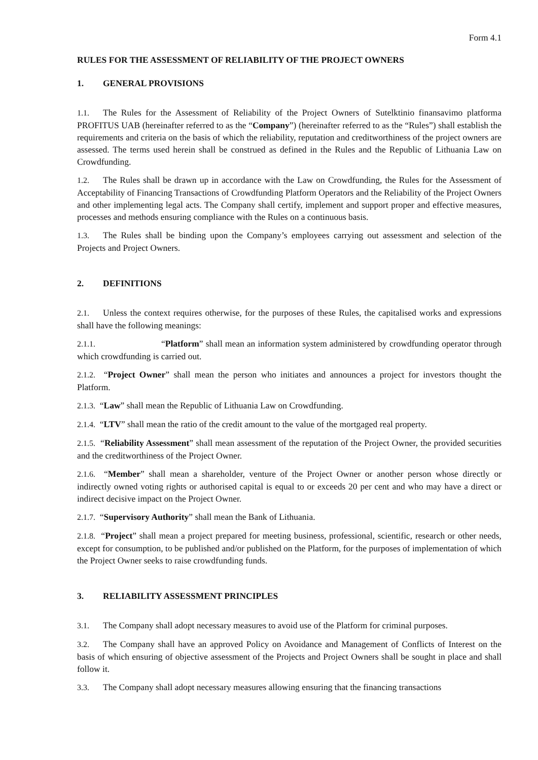Form 4.1
RULES FOR THE ASSESSMENT OF RELIABILITY OF THE PROJECT OWNERS
1. GENERAL PROVISIONS
1.1. The Rules for the Assessment of Reliability of the Project Owners of Sutelktinio finansavimo platforma PROFITUS UAB (hereinafter referred to as the “Company”) (hereinafter referred to as the “Rules”) shall establish the requirements and criteria on the basis of which the reliability, reputation and creditworthiness of the project owners are assessed. The terms used herein shall be construed as defined in the Rules and the Republic of Lithuania Law on Crowdfunding.
1.2. The Rules shall be drawn up in accordance with the Law on Crowdfunding, the Rules for the Assessment of Acceptability of Financing Transactions of Crowdfunding Platform Operators and the Reliability of the Project Owners and other implementing legal acts. The Company shall certify, implement and support proper and effective measures, processes and methods ensuring compliance with the Rules on a continuous basis.
1.3. The Rules shall be binding upon the Company’s employees carrying out assessment and selection of the Projects and Project Owners.
2. DEFINITIONS
2.1. Unless the context requires otherwise, for the purposes of these Rules, the capitalised works and expressions shall have the following meanings:
2.1.1. “Platform” shall mean an information system administered by crowdfunding operator through which crowdfunding is carried out.
2.1.2. “Project Owner” shall mean the person who initiates and announces a project for investors thought the Platform.
2.1.3. “Law” shall mean the Republic of Lithuania Law on Crowdfunding.
2.1.4. “LTV” shall mean the ratio of the credit amount to the value of the mortgaged real property.
2.1.5. “Reliability Assessment” shall mean assessment of the reputation of the Project Owner, the provided securities and the creditworthiness of the Project Owner.
2.1.6. “Member” shall mean a shareholder, venture of the Project Owner or another person whose directly or indirectly owned voting rights or authorised capital is equal to or exceeds 20 per cent and who may have a direct or indirect decisive impact on the Project Owner.
2.1.7. “Supervisory Authority” shall mean the Bank of Lithuania.
2.1.8. “Project” shall mean a project prepared for meeting business, professional, scientific, research or other needs, except for consumption, to be published and/or published on the Platform, for the purposes of implementation of which the Project Owner seeks to raise crowdfunding funds.
3. RELIABILITY ASSESSMENT PRINCIPLES
3.1. The Company shall adopt necessary measures to avoid use of the Platform for criminal purposes.
3.2. The Company shall have an approved Policy on Avoidance and Management of Conflicts of Interest on the basis of which ensuring of objective assessment of the Projects and Project Owners shall be sought in place and shall follow it.
3.3. The Company shall adopt necessary measures allowing ensuring that the financing transactions